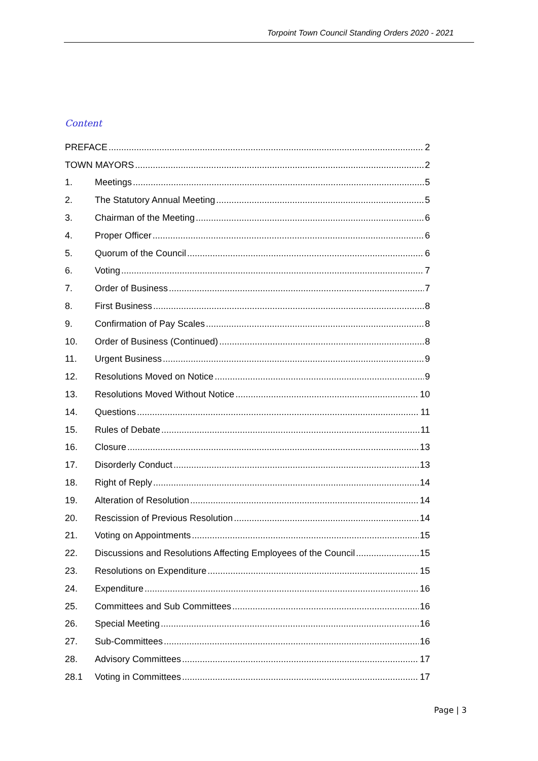Torpoint Town Council Standing Orders 2020 - 2021
Content
PREFACE 2
TOWN MAYORS 2
1. Meetings 5
2. The Statutory Annual Meeting 5
3. Chairman of the Meeting 6
4. Proper Officer 6
5. Quorum of the Council 6
6. Voting 7
7. Order of Business 7
8. First Business 8
9. Confirmation of Pay Scales 8
10. Order of Business (Continued) 8
11. Urgent Business 9
12. Resolutions Moved on Notice 9
13. Resolutions Moved Without Notice 10
14. Questions 11
15. Rules of Debate 11
16. Closure 13
17. Disorderly Conduct 13
18. Right of Reply 14
19. Alteration of Resolution 14
20. Rescission of Previous Resolution 14
21. Voting on Appointments 15
22. Discussions and Resolutions Affecting Employees of the Council 15
23. Resolutions on Expenditure 15
24. Expenditure 16
25. Committees and Sub Committees 16
26. Special Meeting 16
27. Sub-Committees 16
28. Advisory Committees 17
28.1 Voting in Committees 17
Page | 3